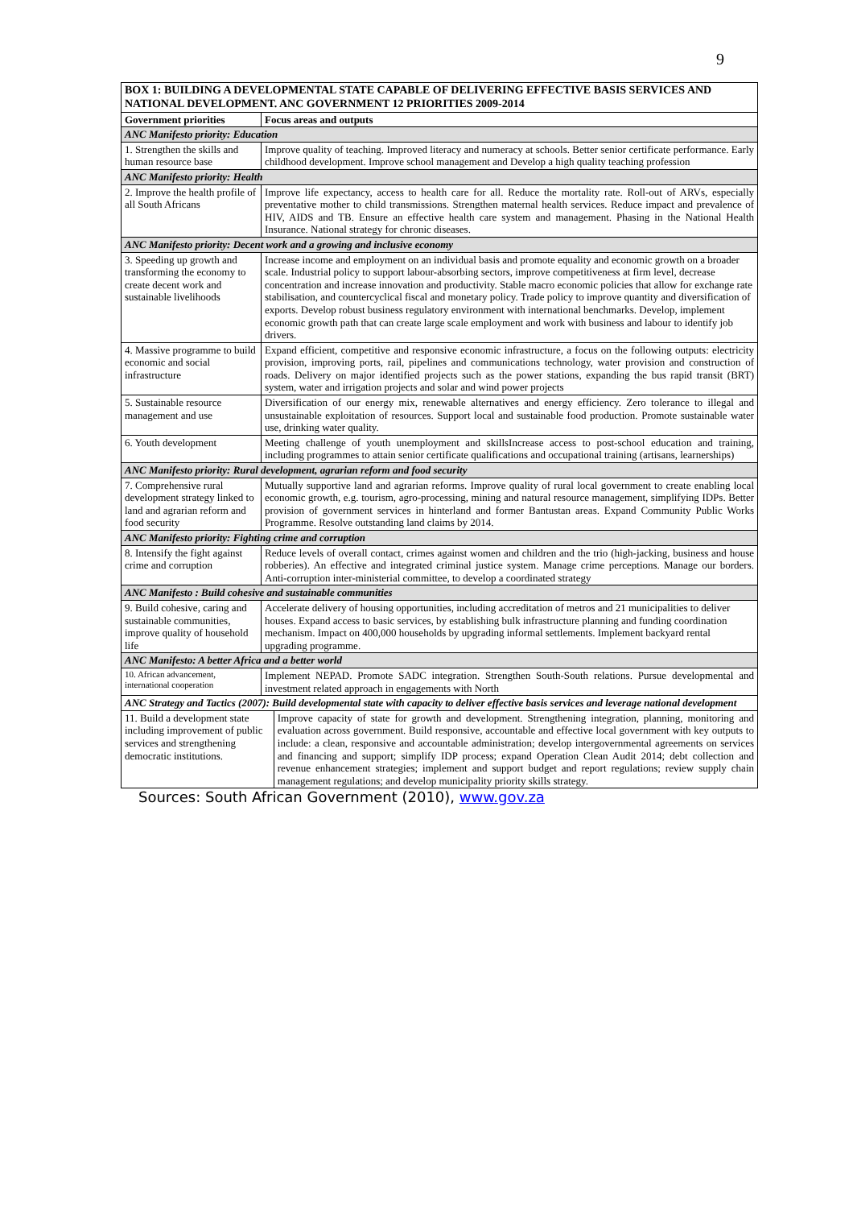9
| BOX 1: BUILDING A DEVELOPMENTAL STATE CAPABLE OF DELIVERING EFFECTIVE BASIS SERVICES AND NATIONAL DEVELOPMENT. ANC GOVERNMENT 12 PRIORITIES 2009-2014 | | |
| Government priorities | Focus areas and outputs | |
| ANC Manifesto priority: Education | | |
| 1. Strengthen the skills and human resource base | Improve quality of teaching. Improved literacy and numeracy at schools. Better senior certificate performance. Early childhood development. Improve school management and Develop a high quality teaching profession | |
| ANC Manifesto priority: Health | | |
| 2. Improve the health profile of all South Africans | Improve life expectancy, access to health care for all. Reduce the mortality rate. Roll-out of ARVs, especially preventative mother to child transmissions. Strengthen maternal health services. Reduce impact and prevalence of HIV, AIDS and TB. Ensure an effective health care system and management. Phasing in the National Health Insurance. National strategy for chronic diseases. | |
| ANC Manifesto priority: Decent work and a growing and inclusive economy | | |
| 3. Speeding up growth and transforming the economy to create decent work and sustainable livelihoods | Increase income and employment on an individual basis and promote equality and economic growth on a broader scale. Industrial policy to support labour-absorbing sectors, improve competitiveness at firm level, decrease concentration and increase innovation and productivity. Stable macro economic policies that allow for exchange rate stabilisation, and countercyclical fiscal and monetary policy. Trade policy to improve quantity and diversification of exports. Develop robust business regulatory environment with international benchmarks. Develop, implement economic growth path that can create large scale employment and work with business and labour to identify job drivers. | |
| 4. Massive programme to build economic and social infrastructure | Expand efficient, competitive and responsive economic infrastructure, a focus on the following outputs: electricity provision, improving ports, rail, pipelines and communications technology, water provision and construction of roads. Delivery on major identified projects such as the power stations, expanding the bus rapid transit (BRT) system, water and irrigation projects and solar and wind power projects | |
| 5. Sustainable resource management and use | Diversification of our energy mix, renewable alternatives and energy efficiency. Zero tolerance to illegal and unsustainable exploitation of resources. Support local and sustainable food production. Promote sustainable water use, drinking water quality. | |
| 6. Youth development | Meeting challenge of youth unemployment and skillsIncrease access to post-school education and training, including programmes to attain senior certificate qualifications and occupational training (artisans, learnerships) | |
| ANC Manifesto priority: Rural development, agrarian reform and food security | | |
| 7. Comprehensive rural development strategy linked to land and agrarian reform and food security | Mutually supportive land and agrarian reforms. Improve quality of rural local government to create enabling local economic growth, e.g. tourism, agro-processing, mining and natural resource management, simplifying IDPs. Better provision of government services in hinterland and former Bantustan areas. Expand Community Public Works Programme. Resolve outstanding land claims by 2014. | |
| ANC Manifesto priority: Fighting crime and corruption | | |
| 8. Intensify the fight against crime and corruption | Reduce levels of overall contact, crimes against women and children and the trio (high-jacking, business and house robberies). An effective and integrated criminal justice system. Manage crime perceptions. Manage our borders. Anti-corruption inter-ministerial committee, to develop a coordinated strategy | |
| ANC Manifesto : Build cohesive and sustainable communities | | |
| 9. Build cohesive, caring and sustainable communities, improve quality of household life | Accelerate delivery of housing opportunities, including accreditation of metros and 21 municipalities to deliver houses. Expand access to basic services, by establishing bulk infrastructure planning and funding coordination mechanism. Impact on 400,000 households by upgrading informal settlements. Implement backyard rental upgrading programme. | |
| ANC Manifesto: A better Africa and a better world | | |
| 10. African advancement, international cooperation | Implement NEPAD. Promote SADC integration. Strengthen South-South relations. Pursue developmental and investment related approach in engagements with North | |
| ANC Strategy and Tactics (2007): Build developmental state with capacity to deliver effective basis services and leverage national development | | |
| 11. Build a development state including improvement of public services and strengthening democratic institutions. | | Improve capacity of state for growth and development. Strengthening integration, planning, monitoring and evaluation across government. Build responsive, accountable and effective local government with key outputs to include: a clean, responsive and accountable administration; develop intergovernmental agreements on services and financing and support; simplify IDP process; expand Operation Clean Audit 2014; debt collection and revenue enhancement strategies; implement and support budget and report regulations; review supply chain management regulations; and develop municipality priority skills strategy. |
Sources: South African Government (2010), www.gov.za